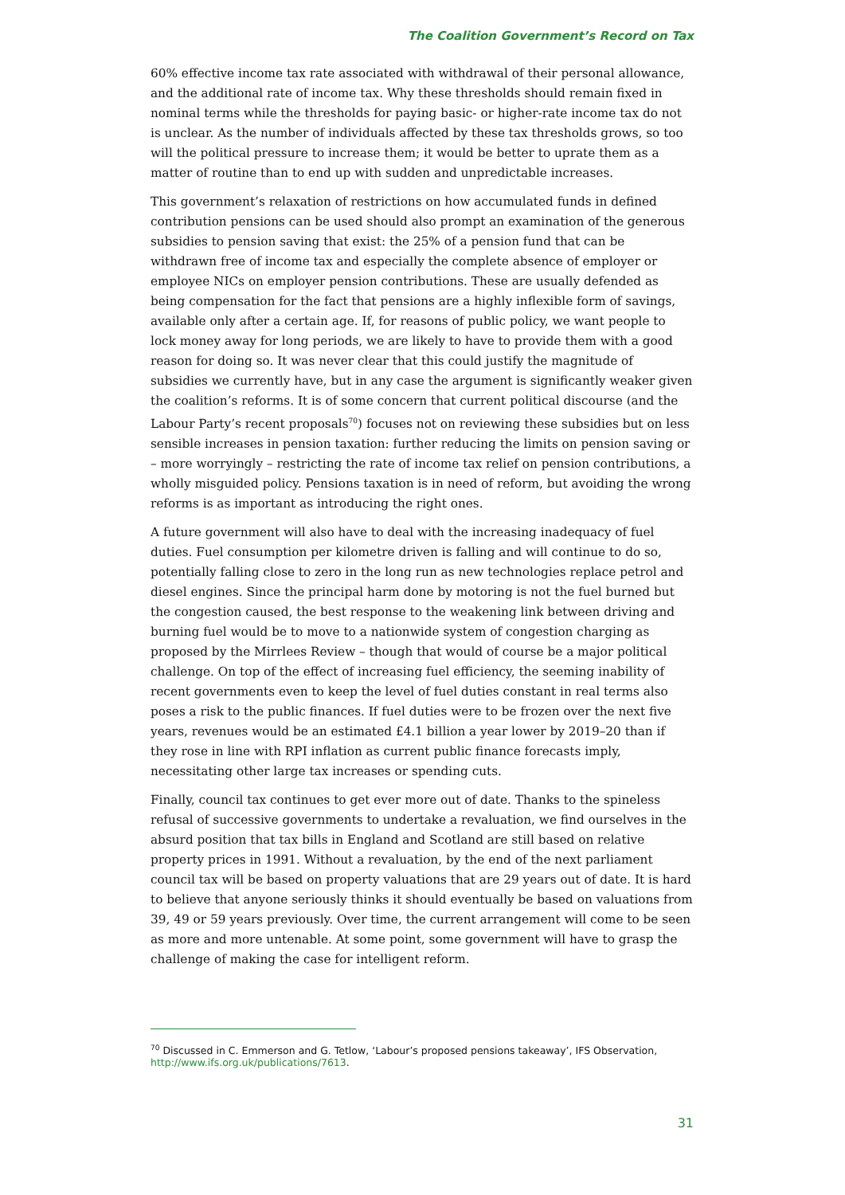The Coalition Government’s Record on Tax
60% effective income tax rate associated with withdrawal of their personal allowance, and the additional rate of income tax. Why these thresholds should remain fixed in nominal terms while the thresholds for paying basic- or higher-rate income tax do not is unclear. As the number of individuals affected by these tax thresholds grows, so too will the political pressure to increase them; it would be better to uprate them as a matter of routine than to end up with sudden and unpredictable increases.
This government’s relaxation of restrictions on how accumulated funds in defined contribution pensions can be used should also prompt an examination of the generous subsidies to pension saving that exist: the 25% of a pension fund that can be withdrawn free of income tax and especially the complete absence of employer or employee NICs on employer pension contributions. These are usually defended as being compensation for the fact that pensions are a highly inflexible form of savings, available only after a certain age. If, for reasons of public policy, we want people to lock money away for long periods, we are likely to have to provide them with a good reason for doing so. It was never clear that this could justify the magnitude of subsidies we currently have, but in any case the argument is significantly weaker given the coalition’s reforms. It is of some concern that current political discourse (and the Labour Party’s recent proposals<sup>70</sup>) focuses not on reviewing these subsidies but on less sensible increases in pension taxation: further reducing the limits on pension saving or – more worryingly – restricting the rate of income tax relief on pension contributions, a wholly misguided policy. Pensions taxation is in need of reform, but avoiding the wrong reforms is as important as introducing the right ones.
A future government will also have to deal with the increasing inadequacy of fuel duties. Fuel consumption per kilometre driven is falling and will continue to do so, potentially falling close to zero in the long run as new technologies replace petrol and diesel engines. Since the principal harm done by motoring is not the fuel burned but the congestion caused, the best response to the weakening link between driving and burning fuel would be to move to a nationwide system of congestion charging as proposed by the Mirrlees Review – though that would of course be a major political challenge. On top of the effect of increasing fuel efficiency, the seeming inability of recent governments even to keep the level of fuel duties constant in real terms also poses a risk to the public finances. If fuel duties were to be frozen over the next five years, revenues would be an estimated £4.1 billion a year lower by 2019–20 than if they rose in line with RPI inflation as current public finance forecasts imply, necessitating other large tax increases or spending cuts.
Finally, council tax continues to get ever more out of date. Thanks to the spineless refusal of successive governments to undertake a revaluation, we find ourselves in the absurd position that tax bills in England and Scotland are still based on relative property prices in 1991. Without a revaluation, by the end of the next parliament council tax will be based on property valuations that are 29 years out of date. It is hard to believe that anyone seriously thinks it should eventually be based on valuations from 39, 49 or 59 years previously. Over time, the current arrangement will come to be seen as more and more untenable. At some point, some government will have to grasp the challenge of making the case for intelligent reform.
<sup>70</sup> Discussed in C. Emmerson and G. Tetlow, ‘Labour’s proposed pensions takeaway’, IFS Observation, http://www.ifs.org.uk/publications/7613.
31